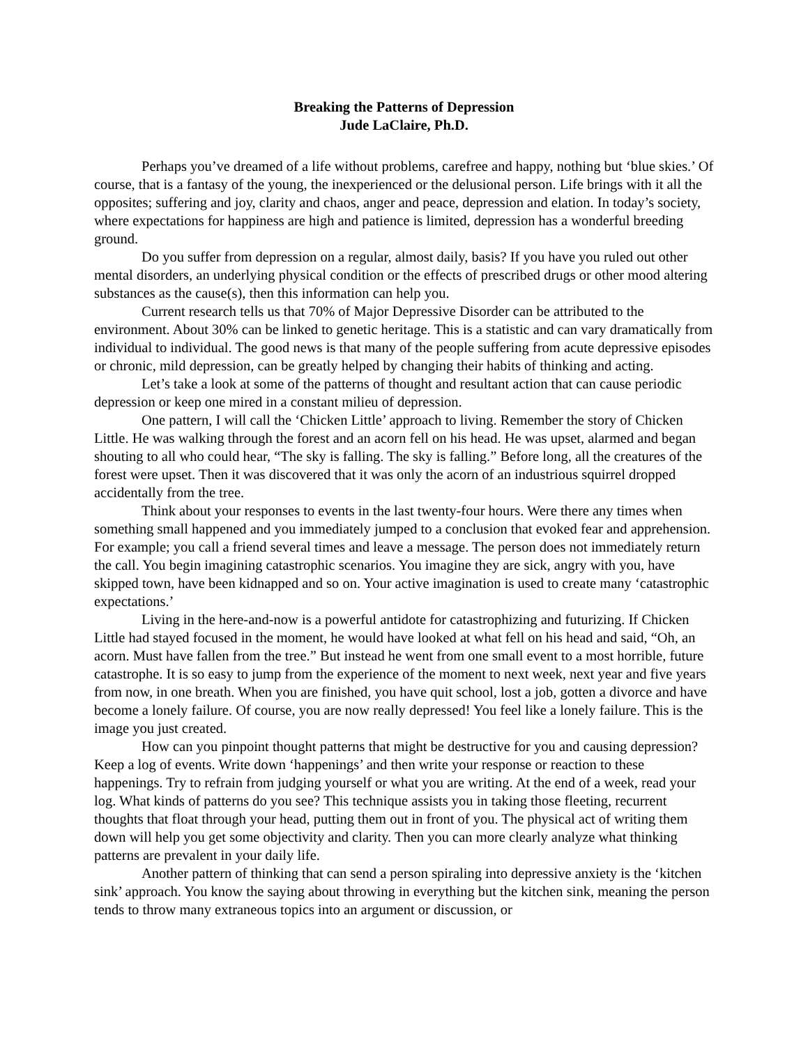Breaking the Patterns of Depression
Jude LaClaire, Ph.D.
Perhaps you’ve dreamed of a life without problems, carefree and happy, nothing but ‘blue skies.’ Of course, that is a fantasy of the young, the inexperienced or the delusional person. Life brings with it all the opposites; suffering and joy, clarity and chaos, anger and peace, depression and elation. In today’s society, where expectations for happiness are high and patience is limited, depression has a wonderful breeding ground.
Do you suffer from depression on a regular, almost daily, basis? If you have you ruled out other mental disorders, an underlying physical condition or the effects of prescribed drugs or other mood altering substances as the cause(s), then this information can help you.
Current research tells us that 70% of Major Depressive Disorder can be attributed to the environment. About 30% can be linked to genetic heritage. This is a statistic and can vary dramatically from individual to individual. The good news is that many of the people suffering from acute depressive episodes or chronic, mild depression, can be greatly helped by changing their habits of thinking and acting.
Let’s take a look at some of the patterns of thought and resultant action that can cause periodic depression or keep one mired in a constant milieu of depression.
One pattern, I will call the ‘Chicken Little’ approach to living. Remember the story of Chicken Little. He was walking through the forest and an acorn fell on his head. He was upset, alarmed and began shouting to all who could hear, “The sky is falling. The sky is falling.” Before long, all the creatures of the forest were upset. Then it was discovered that it was only the acorn of an industrious squirrel dropped accidentally from the tree.
Think about your responses to events in the last twenty-four hours. Were there any times when something small happened and you immediately jumped to a conclusion that evoked fear and apprehension. For example; you call a friend several times and leave a message. The person does not immediately return the call. You begin imagining catastrophic scenarios. You imagine they are sick, angry with you, have skipped town, have been kidnapped and so on. Your active imagination is used to create many ‘catastrophic expectations.’
Living in the here-and-now is a powerful antidote for catastrophizing and futurizing. If Chicken Little had stayed focused in the moment, he would have looked at what fell on his head and said, “Oh, an acorn. Must have fallen from the tree.” But instead he went from one small event to a most horrible, future catastrophe. It is so easy to jump from the experience of the moment to next week, next year and five years from now, in one breath. When you are finished, you have quit school, lost a job, gotten a divorce and have become a lonely failure. Of course, you are now really depressed! You feel like a lonely failure. This is the image you just created.
How can you pinpoint thought patterns that might be destructive for you and causing depression? Keep a log of events. Write down ‘happenings’ and then write your response or reaction to these happenings. Try to refrain from judging yourself or what you are writing. At the end of a week, read your log. What kinds of patterns do you see? This technique assists you in taking those fleeting, recurrent thoughts that float through your head, putting them out in front of you. The physical act of writing them down will help you get some objectivity and clarity. Then you can more clearly analyze what thinking patterns are prevalent in your daily life.
Another pattern of thinking that can send a person spiraling into depressive anxiety is the ‘kitchen sink’ approach. You know the saying about throwing in everything but the kitchen sink, meaning the person tends to throw many extraneous topics into an argument or discussion, or